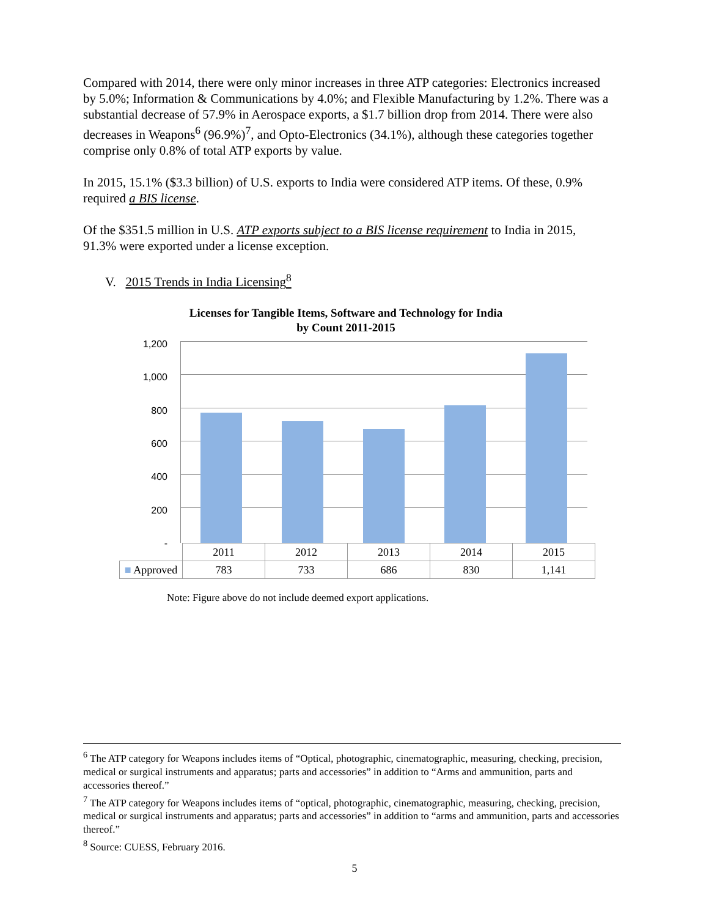Compared with 2014, there were only minor increases in three ATP categories: Electronics increased by 5.0%; Information & Communications by 4.0%; and Flexible Manufacturing by 1.2%. There was a substantial decrease of 57.9% in Aerospace exports, a $1.7 billion drop from 2014. There were also decreases in Weapons<sup>6</sup> (96.9%)<sup>7</sup>, and Opto-Electronics (34.1%), although these categories together comprise only 0.8% of total ATP exports by value.
In 2015, 15.1% ($3.3 billion) of U.S. exports to India were considered ATP items. Of these, 0.9% required a BIS license.
Of the $351.5 million in U.S. ATP exports subject to a BIS license requirement to India in 2015, 91.3% were exported under a license exception.
V. 2015 Trends in India Licensing<sup>8</sup>
Licenses for Tangible Items, Software and Technology for India
by Count 2011-2015
1,200
1,000
800
600
400
200
-
| | 2011 | 2012 | 2013 | 2014 | 2015 |
| ■ Approved | 783 | 733 | 686 | 830 | 1,141 |
Note: Figure above do not include deemed export applications.
<sup>6</sup> The ATP category for Weapons includes items of “Optical, photographic, cinematographic, measuring, checking, precision, medical or surgical instruments and apparatus; parts and accessories” in addition to “Arms and ammunition, parts and accessories thereof.”
<sup>7</sup> The ATP category for Weapons includes items of “optical, photographic, cinematographic, measuring, checking, precision, medical or surgical instruments and apparatus; parts and accessories” in addition to “arms and ammunition, parts and accessories thereof.”
<sup>8</sup> Source: CUESS, February 2016.
5